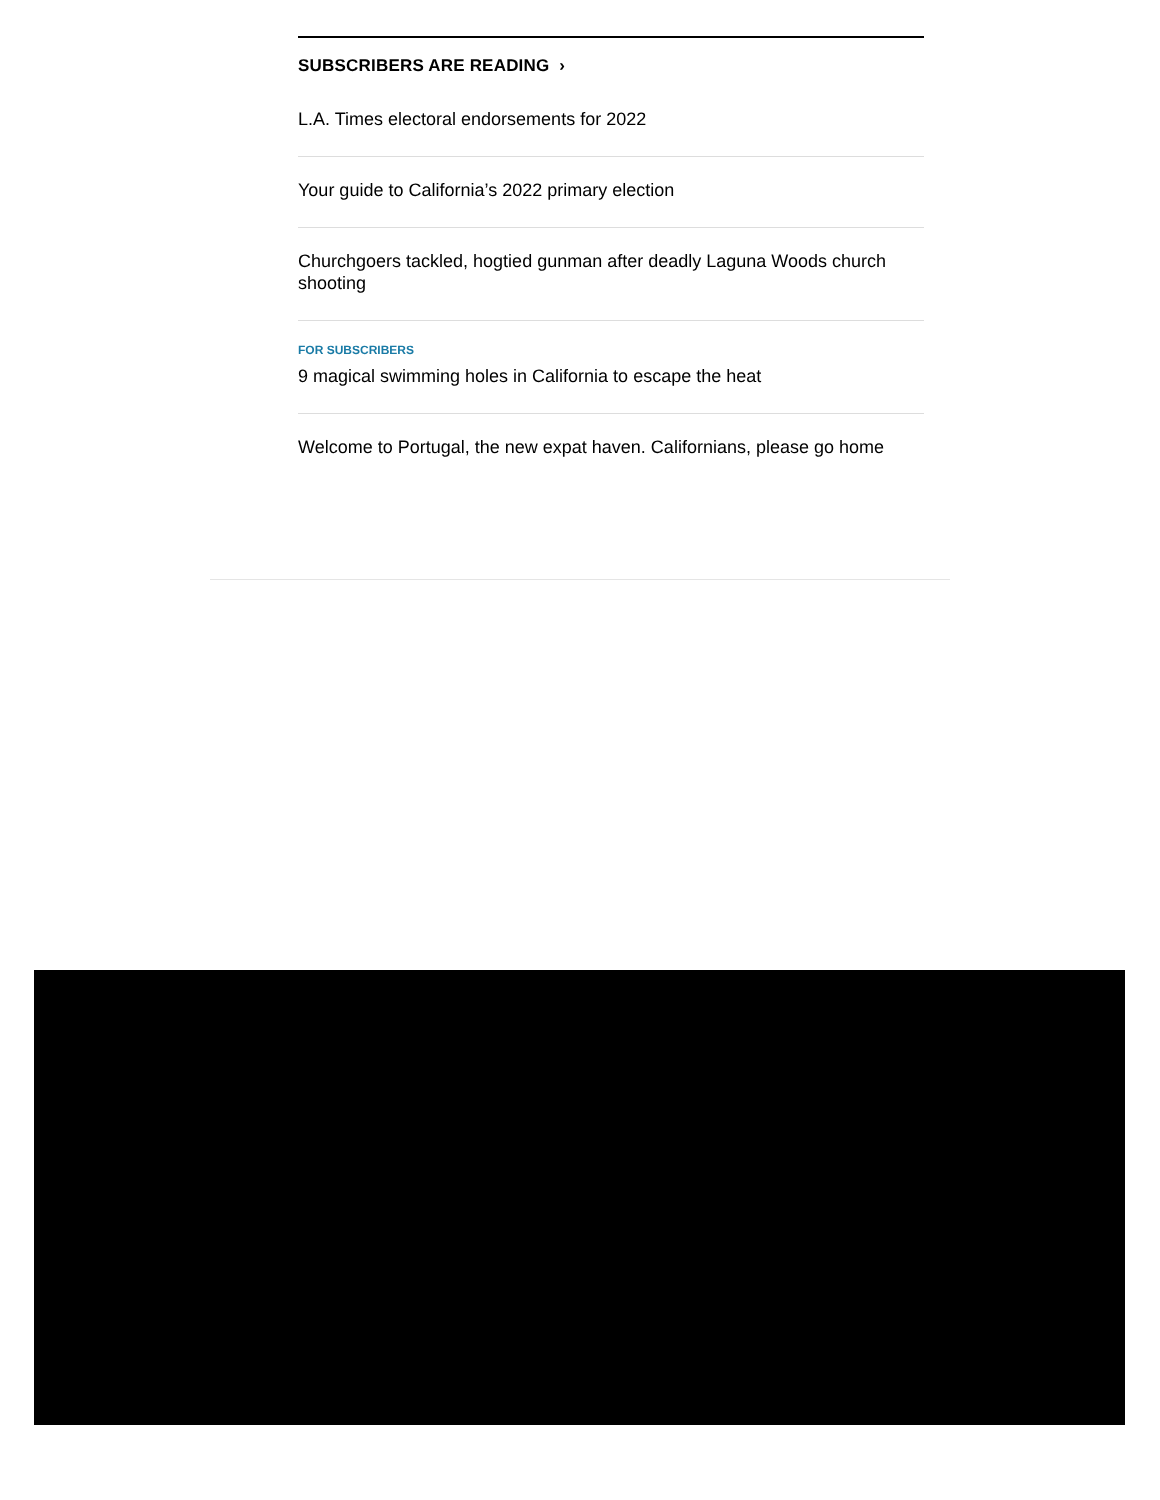SUBSCRIBERS ARE READING ›
L.A. Times electoral endorsements for 2022
Your guide to California’s 2022 primary election
Churchgoers tackled, hogtied gunman after deadly Laguna Woods church shooting
FOR SUBSCRIBERS
9 magical swimming holes in California to escape the heat
Welcome to Portugal, the new expat haven. Californians, please go home